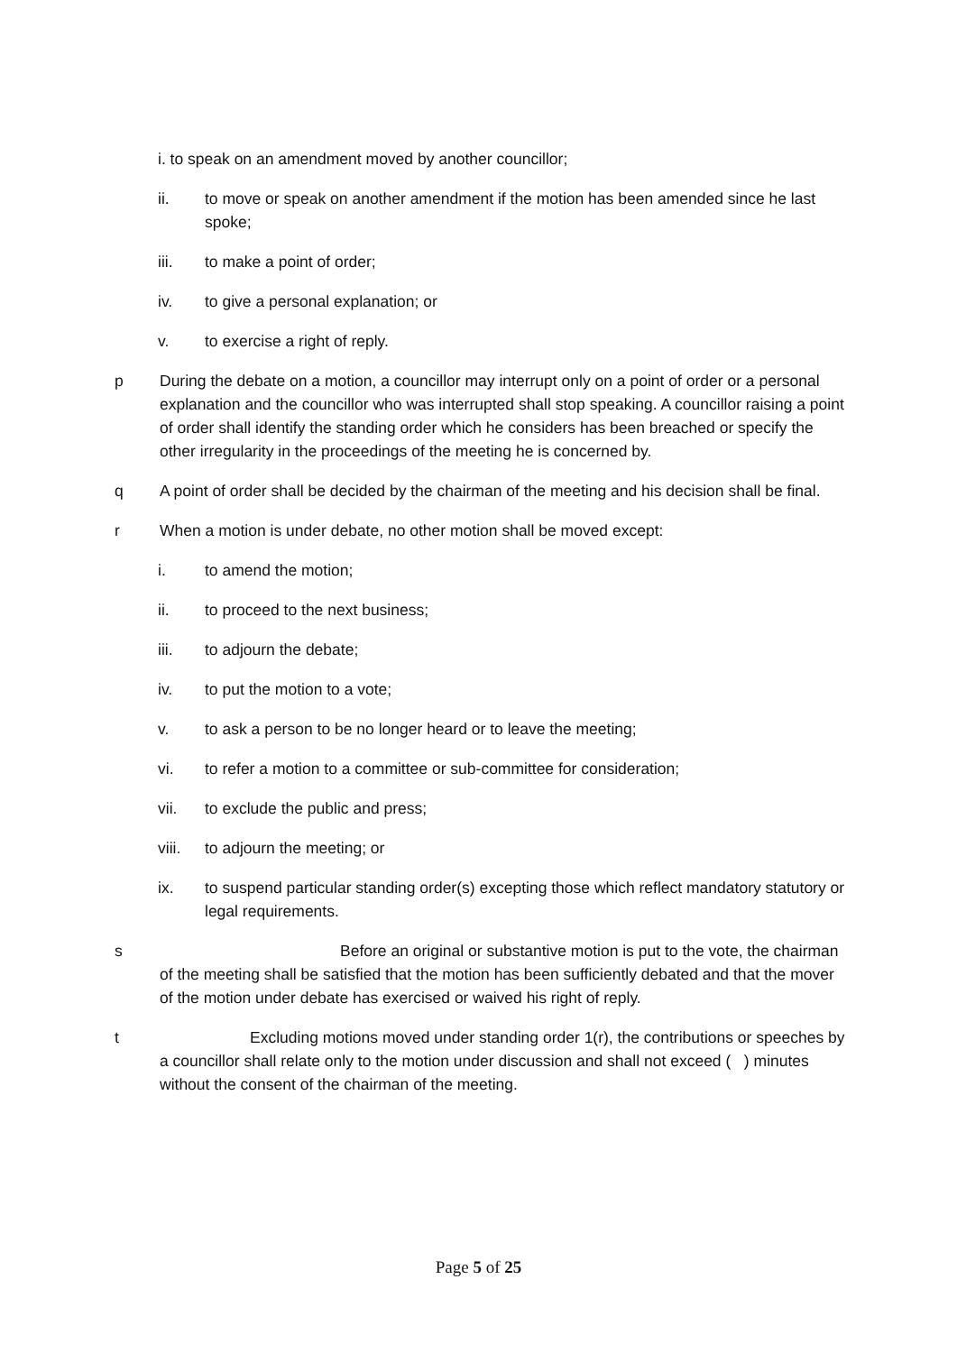i. to speak on an amendment moved by another councillor;
ii. to move or speak on another amendment if the motion has been amended since he last spoke;
iii. to make a point of order;
iv. to give a personal explanation; or
v. to exercise a right of reply.
p During the debate on a motion, a councillor may interrupt only on a point of order or a personal explanation and the councillor who was interrupted shall stop speaking. A councillor raising a point of order shall identify the standing order which he considers has been breached or specify the other irregularity in the proceedings of the meeting he is concerned by.
q A point of order shall be decided by the chairman of the meeting and his decision shall be final.
r When a motion is under debate, no other motion shall be moved except:
i. to amend the motion;
ii. to proceed to the next business;
iii. to adjourn the debate;
iv. to put the motion to a vote;
v. to ask a person to be no longer heard or to leave the meeting;
vi. to refer a motion to a committee or sub-committee for consideration;
vii. to exclude the public and press;
viii.
to adjourn the meeting; or
ix. to suspend particular standing order(s) excepting those which reflect mandatory statutory or legal requirements.
s Before an original or substantive motion is put to the vote, the chairman of the meeting shall be satisfied that the motion has been sufficiently debated and that the mover of the motion under debate has exercised or waived his right of reply.
t Excluding motions moved under standing order 1(r), the contributions or speeches by a councillor shall relate only to the motion under discussion and shall not exceed ( ) minutes without the consent of the chairman of the meeting.
Page 5 of 25